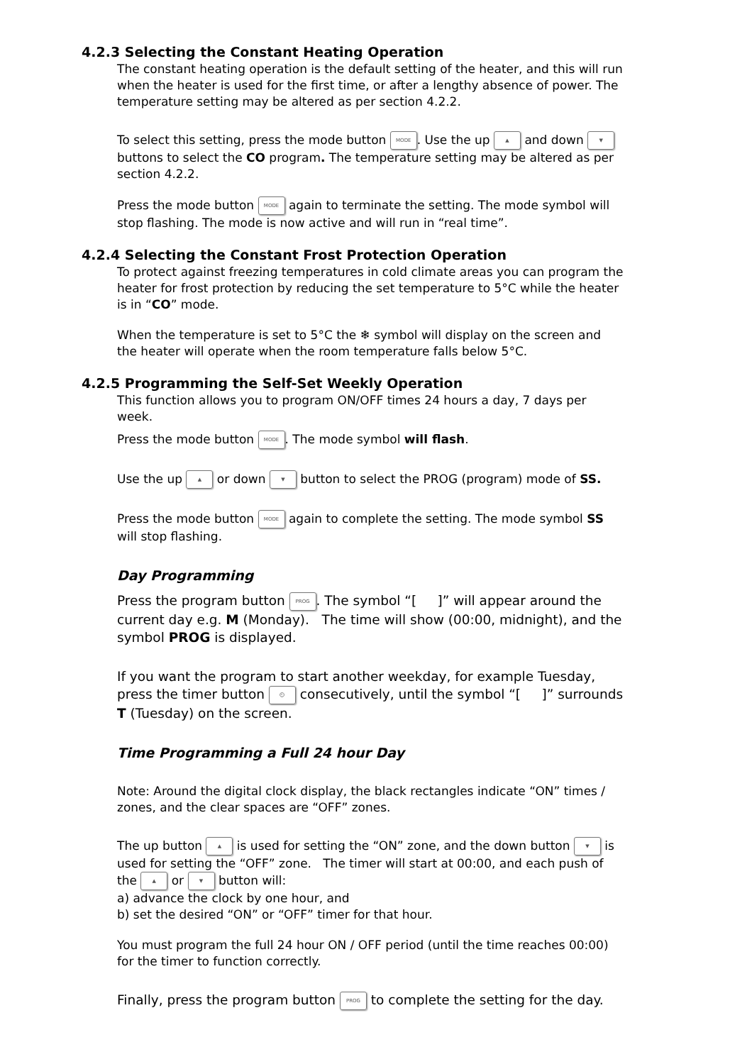4.2.3 Selecting the Constant Heating Operation
The constant heating operation is the default setting of the heater, and this will run when the heater is used for the first time, or after a lengthy absence of power. The temperature setting may be altered as per section 4.2.2.
To select this setting, press the mode button MODE. Use the up ▲ and down ▼ buttons to select the CO program. The temperature setting may be altered as per section 4.2.2.
Press the mode button MODE again to terminate the setting. The mode symbol will stop flashing. The mode is now active and will run in “real time”.
4.2.4 Selecting the Constant Frost Protection Operation
To protect against freezing temperatures in cold climate areas you can program the heater for frost protection by reducing the set temperature to 5°C while the heater is in “CO” mode.
When the temperature is set to 5°C the ❄ symbol will display on the screen and the heater will operate when the room temperature falls below 5°C.
4.2.5 Programming the Self-Set Weekly Operation
This function allows you to program ON/OFF times 24 hours a day, 7 days per week.
Press the mode button MODE. The mode symbol will flash.
Use the up ▲ or down ▼ button to select the PROG (program) mode of SS.
Press the mode button MODE again to complete the setting. The mode symbol SS will stop flashing.
Day Programming
Press the program button PROG. The symbol “[ ]” will appear around the current day e.g. M (Monday). The time will show (00:00, midnight), and the symbol PROG is displayed.
If you want the program to start another weekday, for example Tuesday, press the timer button ⏲ consecutively, until the symbol “[ ]” surrounds T (Tuesday) on the screen.
Time Programming a Full 24 hour Day
Note: Around the digital clock display, the black rectangles indicate “ON” times / zones, and the clear spaces are “OFF” zones.
The up button ▲ is used for setting the “ON” zone, and the down button ▼ is used for setting the “OFF” zone. The timer will start at 00:00, and each push of the ▲ or ▼ button will:
a) advance the clock by one hour, and
b) set the desired “ON” or “OFF” timer for that hour.
You must program the full 24 hour ON / OFF period (until the time reaches 00:00) for the timer to function correctly.
Finally, press the program button PROG to complete the setting for the day.